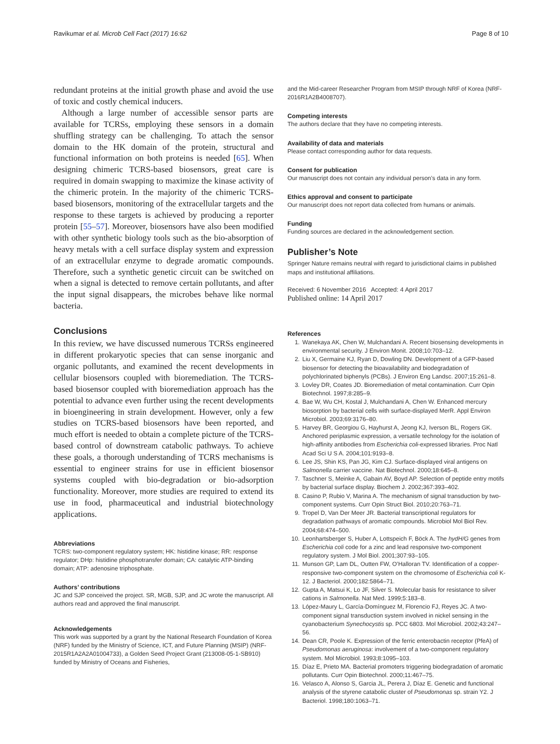Ravikumar et al. Microb Cell Fact (2017) 16:62 Page 8 of 10
redundant proteins at the initial growth phase and avoid the use of toxic and costly chemical inducers.
Although a large number of accessible sensor parts are available for TCRSs, employing these sensors in a domain shuffling strategy can be challenging. To attach the sensor domain to the HK domain of the protein, structural and functional information on both proteins is needed [65]. When designing chimeric TCRS-based biosensors, great care is required in domain swapping to maximize the kinase activity of the chimeric protein. In the majority of the chimeric TCRS-based biosensors, monitoring of the extracellular targets and the response to these targets is achieved by producing a reporter protein [55–57]. Moreover, biosensors have also been modified with other synthetic biology tools such as the bio-absorption of heavy metals with a cell surface display system and expression of an extracellular enzyme to degrade aromatic compounds. Therefore, such a synthetic genetic circuit can be switched on when a signal is detected to remove certain pollutants, and after the input signal disappears, the microbes behave like normal bacteria.
Conclusions
In this review, we have discussed numerous TCRSs engineered in different prokaryotic species that can sense inorganic and organic pollutants, and examined the recent developments in cellular biosensors coupled with bioremediation. The TCRS-based biosensor coupled with bioremediation approach has the potential to advance even further using the recent developments in bioengineering in strain development. However, only a few studies on TCRS-based biosensors have been reported, and much effort is needed to obtain a complete picture of the TCRS-based control of downstream catabolic pathways. To achieve these goals, a thorough understanding of TCRS mechanisms is essential to engineer strains for use in efficient biosensor systems coupled with bio-degradation or bio-adsorption functionality. Moreover, more studies are required to extend its use in food, pharmaceutical and industrial biotechnology applications.
Abbreviations
TCRS: two-component regulatory system; HK: histidine kinase; RR: response regulator; DHp: histidine phosphotransfer domain; CA: catalytic ATP-binding domain; ATP: adenosine triphosphate.
Authors’ contributions
JC and SJP conceived the project. SR, MGB, SJP, and JC wrote the manuscript. All authors read and approved the final manuscript.
Acknowledgements
This work was supported by a grant by the National Research Foundation of Korea (NRF) funded by the Ministry of Science, ICT, and Future Planning (MSIP) (NRF-2015R1A2A2A01004733), a Golden Seed Project Grant (213008-05-1-SB910) funded by Ministry of Oceans and Fisheries,
and the Mid-career Researcher Program from MSIP through NRF of Korea (NRF-2016R1A2B4008707).
Competing interests
The authors declare that they have no competing interests.
Availability of data and materials
Please contact corresponding author for data requests.
Consent for publication
Our manuscript does not contain any individual person’s data in any form.
Ethics approval and consent to participate
Our manuscript does not report data collected from humans or animals.
Funding
Funding sources are declared in the acknowledgement section.
Publisher’s Note
Springer Nature remains neutral with regard to jurisdictional claims in published maps and institutional affiliations.
Received: 6 November 2016 Accepted: 4 April 2017
Published online: 14 April 2017
References
1. Wanekaya AK, Chen W, Mulchandani A. Recent biosensing developments in environmental security. J Environ Monit. 2008;10:703–12.
2. Liu X, Germaine KJ, Ryan D, Dowling DN. Development of a GFP-based biosensor for detecting the bioavailability and biodegradation of polychlorinated biphenyls (PCBs). J Environ Eng Landsc. 2007;15:261–8.
3. Lovley DR, Coates JD. Bioremediation of metal contamination. Curr Opin Biotechnol. 1997;8:285–9.
4. Bae W, Wu CH, Kostal J, Mulchandani A, Chen W. Enhanced mercury biosorption by bacterial cells with surface-displayed MerR. Appl Environ Microbiol. 2003;69:3176–80.
5. Harvey BR, Georgiou G, Hayhurst A, Jeong KJ, Iverson BL, Rogers GK. Anchored periplasmic expression, a versatile technology for the isolation of high-affinity antibodies from Escherichia coli-expressed libraries. Proc Natl Acad Sci U S A. 2004;101:9193–8.
6. Lee JS, Shin KS, Pan JG, Kim CJ. Surface-displayed viral antigens on Salmonella carrier vaccine. Nat Biotechnol. 2000;18:645–8.
7. Taschner S, Meinke A, Gabain AV, Boyd AP. Selection of peptide entry motifs by bacterial surface display. Biochem J. 2002;367:393–402.
8. Casino P, Rubio V, Marina A. The mechanism of signal transduction by two-component systems. Curr Opin Struct Biol. 2010;20:763–71.
9. Tropel D, Van Der Meer JR. Bacterial transcriptional regulators for degradation pathways of aromatic compounds. Microbiol Mol Biol Rev. 2004;68:474–500.
10. Leonhartsberger S, Huber A, Lottspeich F, Böck A. The hydH/G genes from Escherichia coli code for a zinc and lead responsive two-component regulatory system. J Mol Biol. 2001;307:93–105.
11. Munson GP, Lam DL, Outten FW, O’Halloran TV. Identification of a copper-responsive two-component system on the chromosome of Escherichia coli K-12. J Bacteriol. 2000;182:5864–71.
12. Gupta A, Matsui K, Lo JF, Silver S. Molecular basis for resistance to silver cations in Salmonella. Nat Med. 1999;5:183–8.
13. López-Maury L, García-Domínguez M, Florencio FJ, Reyes JC. A two-component signal transduction system involved in nickel sensing in the cyanobacterium Synechocystis sp. PCC 6803. Mol Microbiol. 2002;43:247–56.
14. Dean CR, Poole K. Expression of the ferric enterobactin receptor (PfeA) of Pseudomonas aeruginosa: involvement of a two-component regulatory system. Mol Microbiol. 1993;8:1095–103.
15. Díaz E, Prieto MA. Bacterial promoters triggering biodegradation of aromatic pollutants. Curr Opin Biotechnol. 2000;11:467–75.
16. Velasco A, Alonso S, Garcia JL, Perera J, Díaz E. Genetic and functional analysis of the styrene catabolic cluster of Pseudomonas sp. strain Y2. J Bacteriol. 1998;180:1063–71.